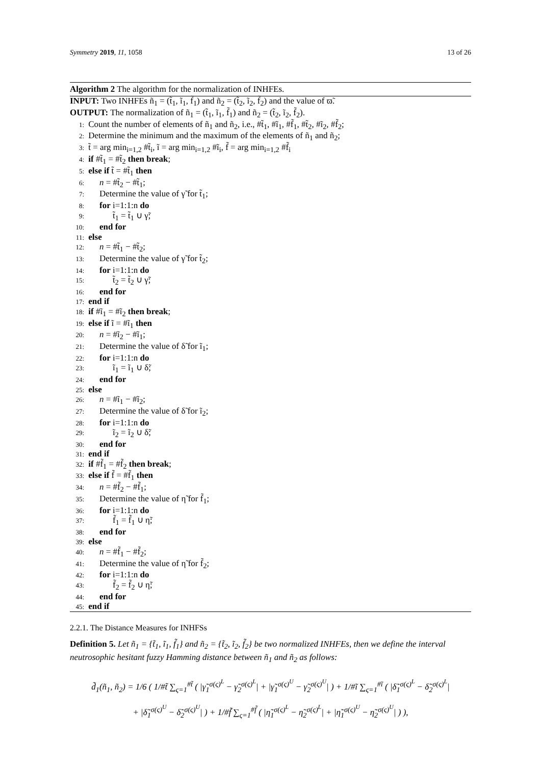Symmetry 2019, 11, 1058 13 of 26
Algorithm 2 The algorithm for the normalization of INHFEs.
INPUT: Two INHFEs ñ<sub>1</sub> = (t̃<sub>1</sub>, ĩ<sub>1</sub>, f̃<sub>1</sub>) and ñ<sub>2</sub> = (t̃<sub>2</sub>, ĩ<sub>2</sub>, f̃<sub>2</sub>) and the value of ϖ̃.
OUTPUT: The normalization of ñ<sub>1</sub> = (t̃<sub>1</sub>, ĩ<sub>1</sub>, f̃<sub>1</sub>) and ñ<sub>2</sub> = (t̃<sub>2</sub>, ĩ<sub>2</sub>, f̃<sub>2</sub>).
1: Count the number of elements of ñ<sub>1</sub> and ñ<sub>2</sub>, i.e., #t̃<sub>1</sub>, #ĩ<sub>1</sub>, #f̃<sub>1</sub>, #t̃<sub>2</sub>, #ĩ<sub>2</sub>, #f̃<sub>2</sub>;
2: Determine the minimum and the maximum of the elements of ñ<sub>1</sub> and ñ<sub>2</sub>;
3: t̃ = arg min<sub>i=1,2</sub> #t̃<sub>i</sub>, ĩ = arg min<sub>i=1,2</sub> #ĩ<sub>i</sub>, f̃ = arg min<sub>i=1,2</sub> #f̃<sub>i</sub>
4: if #t̃<sub>1</sub> = #t̃<sub>2</sub> then break;
5: else if t̃ = #t̃<sub>1</sub> then
6: n = #t̃<sub>2</sub> − #t̃<sub>1</sub>;
7: Determine the value of γ̃ for t̃<sub>1</sub>;
8: for i=1:1:n do
9: t̃<sub>1</sub> = t̃<sub>1</sub> ∪ γ̃;
10: end for
11: else
12: n = #t̃<sub>1</sub> − #t̃<sub>2</sub>;
13: Determine the value of γ̃ for t̃<sub>2</sub>;
14: for i=1:1:n do
15: t̃<sub>2</sub> = t̃<sub>2</sub> ∪ γ̃;
16: end for
17: end if
18: if #ĩ<sub>1</sub> = #ĩ<sub>2</sub> then break;
19: else if ĩ = #ĩ<sub>1</sub> then
20: n = #ĩ<sub>2</sub> − #ĩ<sub>1</sub>;
21: Determine the value of δ̃ for ĩ<sub>1</sub>;
22: for i=1:1:n do
23: ĩ<sub>1</sub> = ĩ<sub>1</sub> ∪ δ̃;
24: end for
25: else
26: n = #ĩ<sub>1</sub> − #ĩ<sub>2</sub>;
27: Determine the value of δ̃ for ĩ<sub>2</sub>;
28: for i=1:1:n do
29: ĩ<sub>2</sub> = ĩ<sub>2</sub> ∪ δ̃;
30: end for
31: end if
32: if #f̃<sub>1</sub> = #f̃<sub>2</sub> then break;
33: else if f̃ = #f̃<sub>1</sub> then
34: n = #f̃<sub>2</sub> − #f̃<sub>1</sub>;
35: Determine the value of η̃ for f̃<sub>1</sub>;
36: for i=1:1:n do
37: f̃<sub>1</sub> = f̃<sub>1</sub> ∪ η̃;
38: end for
39: else
40: n = #f̃<sub>1</sub> − #f̃<sub>2</sub>;
41: Determine the value of η̃ for f̃<sub>2</sub>;
42: for i=1:1:n do
43: f̃<sub>2</sub> = f̃<sub>2</sub> ∪ η̃;
44: end for
45: end if
2.2.1. The Distance Measures for INHFSs
Definition 5. Let ñ<sub>1</sub> = {t̃<sub>1</sub>, ĩ<sub>1</sub>, f̃<sub>1</sub>} and ñ<sub>2</sub> = {t̃<sub>2</sub>, ĩ<sub>2</sub>, f̃<sub>2</sub>} be two normalized INHFEs, then we define the interval neutrosophic hesitant fuzzy Hamming distance between ñ<sub>1</sub> and ñ<sub>2</sub> as follows:
d̃<sub>1</sub>(ñ<sub>1</sub>, ñ<sub>2</sub>) = 1/6 ( 1/#t̃ ∑<sub>ς=1</sub><sup>#t̃</sup> ( |γ̃<sub>1</sub><sup>σ(ς)<sup>L</sup></sup> − γ̃<sub>2</sub><sup>σ(ς)<sup>L</sup></sup>| + |γ̃<sub>1</sub><sup>σ(ς)<sup>U</sup></sup> − γ̃<sub>2</sub><sup>σ(ς)<sup>U</sup></sup>| ) + 1/#ĩ ∑<sub>ς=1</sub><sup>#ĩ</sup> ( |δ̃<sub>1</sub><sup>σ(ς)<sup>L</sup></sup> − δ̃<sub>2</sub><sup>σ(ς)<sup>L</sup></sup>|
+ |δ̃<sub>1</sub><sup>σ(ς)<sup>U</sup></sup> − δ̃<sub>2</sub><sup>σ(ς)<sup>U</sup></sup>| ) + 1/#f̃ ∑<sub>ς=1</sub><sup>#f̃</sup> ( |η̃<sub>1</sub><sup>σ(ς)<sup>L</sup></sup> − η̃<sub>2</sub><sup>σ(ς)<sup>L</sup></sup>| + |η̃<sub>1</sub><sup>σ(ς)<sup>U</sup></sup> − η̃<sub>2</sub><sup>σ(ς)<sup>U</sup></sup>| ) ),